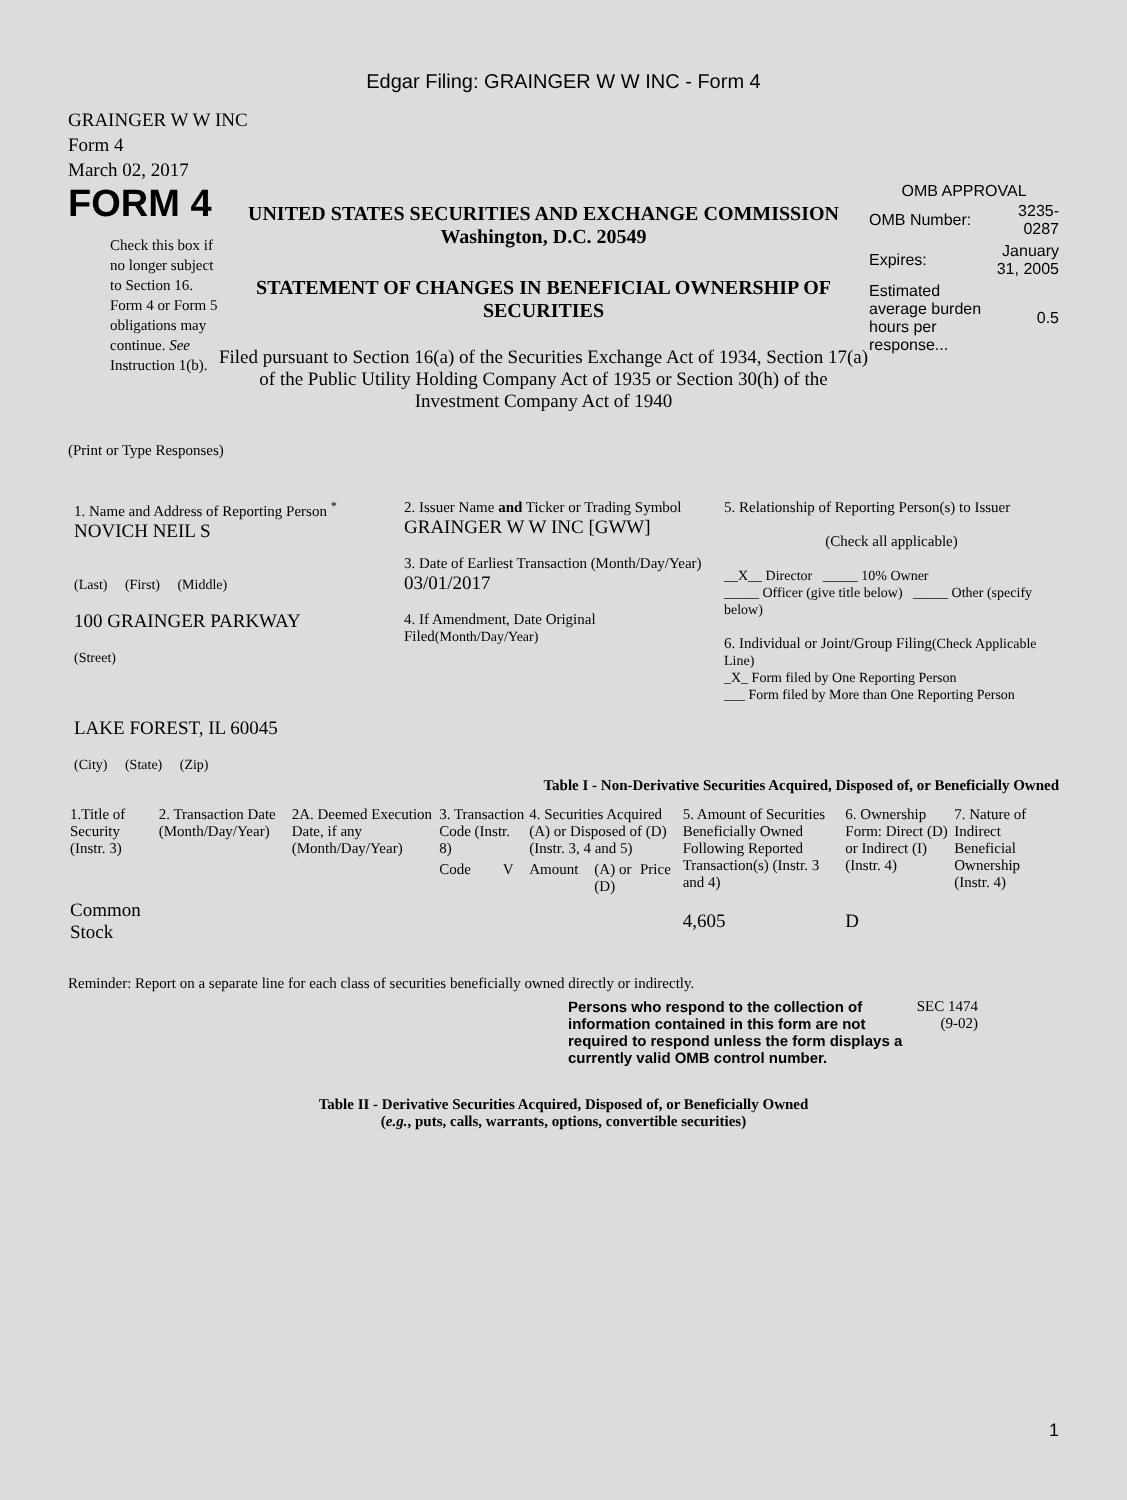Edgar Filing: GRAINGER W W INC - Form 4
GRAINGER W W INC
Form 4
March 02, 2017
FORM 4
Check this box if no longer subject to Section 16. Form 4 or Form 5 obligations may continue. See Instruction 1(b).
UNITED STATES SECURITIES AND EXCHANGE COMMISSION
Washington, D.C. 20549
STATEMENT OF CHANGES IN BENEFICIAL OWNERSHIP OF SECURITIES
Filed pursuant to Section 16(a) of the Securities Exchange Act of 1934, Section 17(a) of the Public Utility Holding Company Act of 1935 or Section 30(h) of the Investment Company Act of 1940
OMB APPROVAL
| OMB Number: | 3235-0287 |
| Expires: | January 31, 2005 |
| Estimated average burden hours per response... | 0.5 |
(Print or Type Responses)
1. Name and Address of Reporting Person <sup>*</sup>
NOVICH NEIL S
(Last) (First) (Middle)
100 GRAINGER PARKWAY
(Street)
LAKE FOREST, IL 60045
(City) (State) (Zip)
2. Issuer Name and Ticker or Trading Symbol
GRAINGER W W INC [GWW]
3. Date of Earliest Transaction (Month/Day/Year)
03/01/2017
4. If Amendment, Date Original Filed(Month/Day/Year)
5. Relationship of Reporting Person(s) to Issuer
(Check all applicable)
__X__ Director _____ 10% Owner
_____ Officer (give title below) _____ Other (specify below)
6. Individual or Joint/Group Filing(Check Applicable Line)
_X_ Form filed by One Reporting Person
___ Form filed by More than One Reporting Person
Table I - Non-Derivative Securities Acquired, Disposed of, or Beneficially Owned
| 1.Title of Security (Instr. 3) | 2. Transaction Date (Month/Day/Year) | 2A. Deemed Execution Date, if any (Month/Day/Year) | 3. Transaction Code (Instr. 8) | | 4. Securities Acquired (A) or Disposed of (D) (Instr. 3, 4 and 5) | | | 5. Amount of Securities Beneficially Owned Following Reported Transaction(s) (Instr. 3 and 4) | 6. Ownership Form: Direct (D) or Indirect (I) (Instr. 4) | 7. Nature of Indirect Beneficial Ownership (Instr. 4) |
| --- | --- | --- | --- | --- | --- | --- | --- | --- | --- | --- |
| | | | Code | V | Amount | (A) or (D) | Price | | | |
| Common Stock | | | | | | | | 4,605 | D | |
Reminder: Report on a separate line for each class of securities beneficially owned directly or indirectly.
Persons who respond to the collection of information contained in this form are not required to respond unless the form displays a currently valid OMB control number.
SEC 1474 (9-02)
Table II - Derivative Securities Acquired, Disposed of, or Beneficially Owned
(e.g., puts, calls, warrants, options, convertible securities)
1